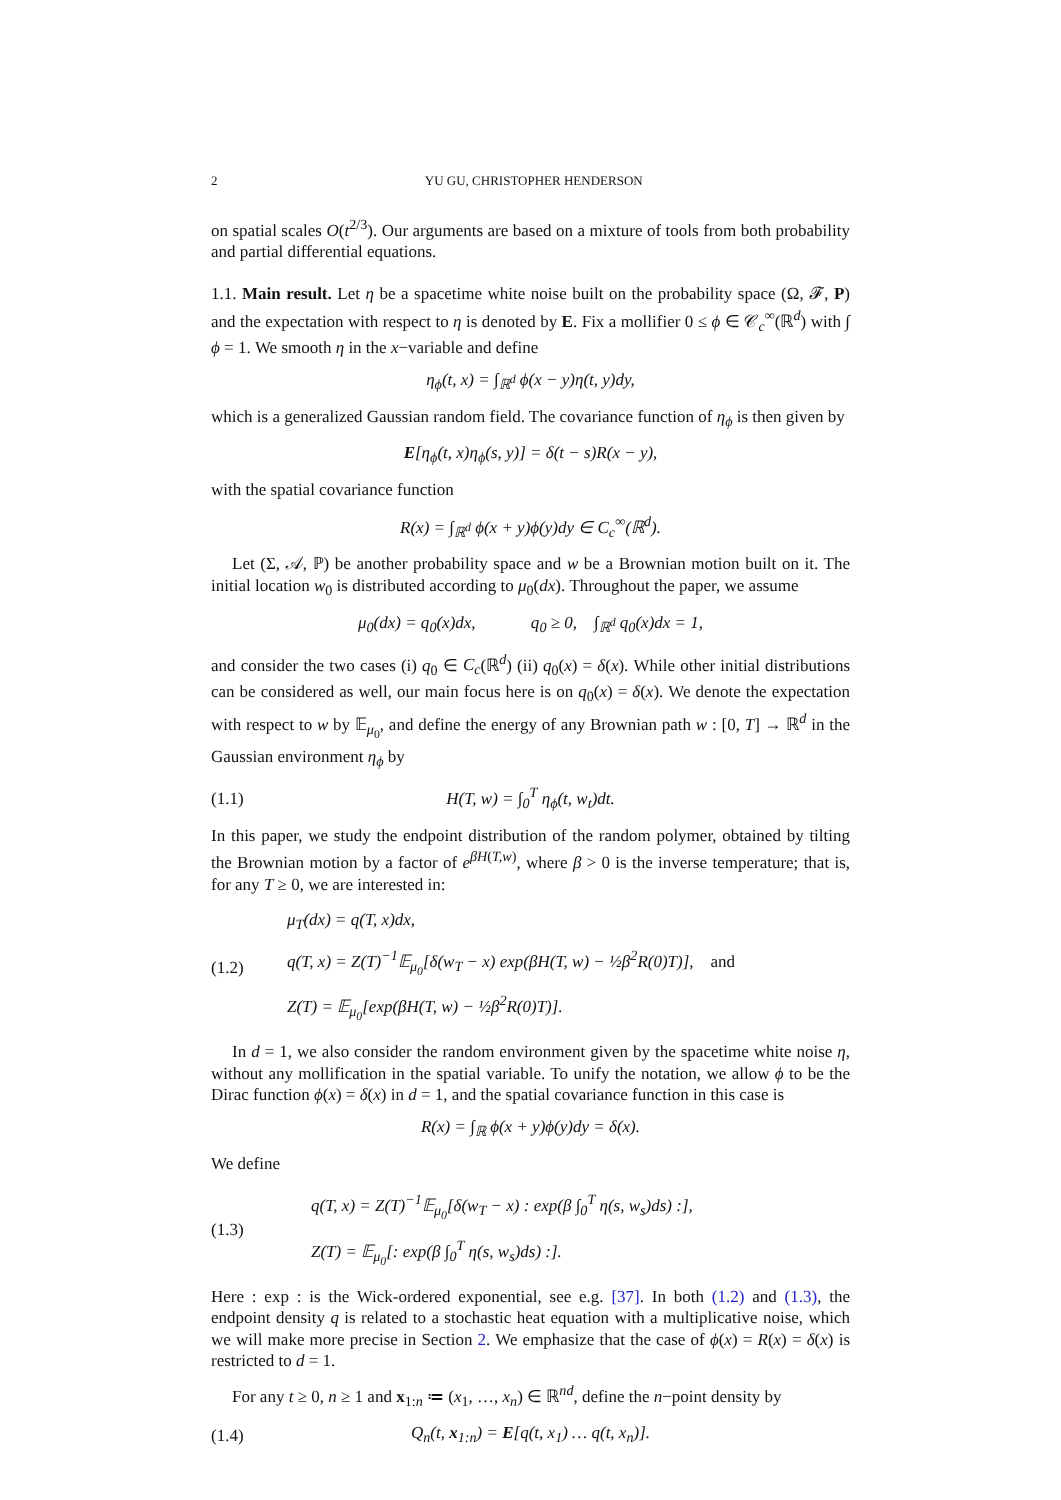2 YU GU, CHRISTOPHER HENDERSON
on spatial scales O(t<sup>2/3</sup>). Our arguments are based on a mixture of tools from both probability and partial differential equations.
1.1. Main result. Let η be a spacetime white noise built on the probability space (Ω, 𝓕, P) and the expectation with respect to η is denoted by E. Fix a mollifier 0 ≤ ϕ ∈ 𝒞<sub>c</sub><sup>∞</sup>(ℝ<sup>d</sup>) with ∫ ϕ = 1. We smooth η in the x−variable and define
η<sub>ϕ</sub>(t, x) = ∫<sub>ℝ<sup>d</sup></sub> ϕ(x − y)η(t, y)dy,
which is a generalized Gaussian random field. The covariance function of η<sub>ϕ</sub> is then given by
E[η<sub>ϕ</sub>(t, x)η<sub>ϕ</sub>(s, y)] = δ(t − s)R(x − y),
with the spatial covariance function
R(x) = ∫<sub>ℝ<sup>d</sup></sub> ϕ(x + y)ϕ(y)dy ∈ C<sub>c</sub><sup>∞</sup>(ℝ<sup>d</sup>).
Let (Σ, 𝒜, ℙ) be another probability space and w be a Brownian motion built on it. The initial location w<sub>0</sub> is distributed according to μ<sub>0</sub>(dx). Throughout the paper, we assume
μ<sub>0</sub>(dx) = q<sub>0</sub>(x)dx, q<sub>0</sub> ≥ 0, ∫<sub>ℝ<sup>d</sup></sub> q<sub>0</sub>(x)dx = 1,
and consider the two cases (i) q<sub>0</sub> ∈ C<sub>c</sub>(ℝ<sup>d</sup>) (ii) q<sub>0</sub>(x) = δ(x). While other initial distributions can be considered as well, our main focus here is on q<sub>0</sub>(x) = δ(x). We denote the expectation with respect to w by 𝔼<sub>μ<sub>0</sub></sub>, and define the energy of any Brownian path w : [0, T] → ℝ<sup>d</sup> in the Gaussian environment η<sub>ϕ</sub> by
(1.1) H(T, w) = ∫<sub>0</sub><sup>T</sup> η<sub>ϕ</sub>(t, w<sub>t</sub>)dt.
In this paper, we study the endpoint distribution of the random polymer, obtained by tilting the Brownian motion by a factor of e<sup>βH(T,w)</sup>, where β > 0 is the inverse temperature; that is, for any T ≥ 0, we are interested in:
(1.2) μ<sub>T</sub>(dx) = q(T, x)dx,
q(T, x) = Z(T)<sup>−1</sup>𝔼<sub>μ<sub>0</sub></sub>[δ(w<sub>T</sub> − x) exp(βH(T, w) − ½β<sup>2</sup>R(0)T)], and
Z(T) = 𝔼<sub>μ<sub>0</sub></sub>[exp(βH(T, w) − ½β<sup>2</sup>R(0)T)].
In d = 1, we also consider the random environment given by the spacetime white noise η, without any mollification in the spatial variable. To unify the notation, we allow ϕ to be the Dirac function ϕ(x) = δ(x) in d = 1, and the spatial covariance function in this case is
R(x) = ∫<sub>ℝ</sub> ϕ(x + y)ϕ(y)dy = δ(x).
We define
(1.3) q(T, x) = Z(T)<sup>−1</sup>𝔼<sub>μ<sub>0</sub></sub>[δ(w<sub>T</sub> − x) : exp(β ∫<sub>0</sub><sup>T</sup> η(s, w<sub>s</sub>)ds) :],
Z(T) = 𝔼<sub>μ<sub>0</sub></sub>[: exp(β ∫<sub>0</sub><sup>T</sup> η(s, w<sub>s</sub>)ds) :].
Here : exp : is the Wick-ordered exponential, see e.g. [37]. In both (1.2) and (1.3), the endpoint density q is related to a stochastic heat equation with a multiplicative noise, which we will make more precise in Section 2. We emphasize that the case of ϕ(x) = R(x) = δ(x) is restricted to d = 1.
For any t ≥ 0, n ≥ 1 and x<sub>1:n</sub> ≔ (x<sub>1</sub>, …, x<sub>n</sub>) ∈ ℝ<sup>nd</sup>, define the n−point density by
(1.4) Q<sub>n</sub>(t, x<sub>1:n</sub>) = E[q(t, x<sub>1</sub>) … q(t, x<sub>n</sub>)].